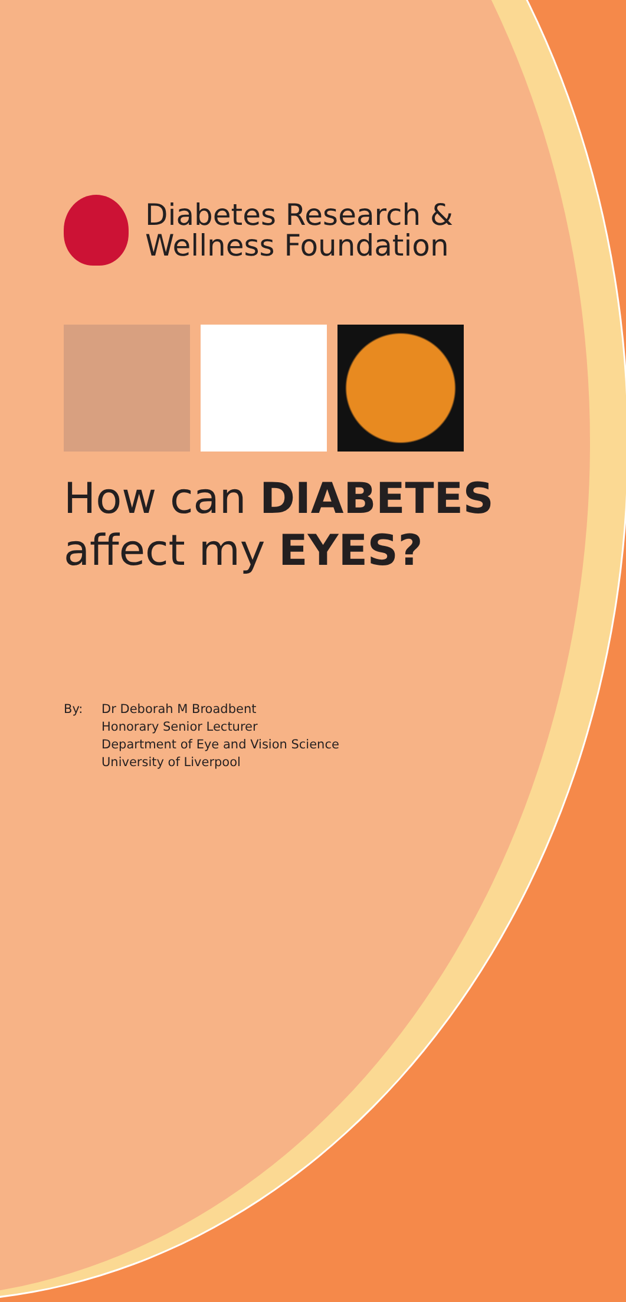Diabetes Research &
Wellness Foundation
How can DIABETES
affect my EYES?
By: Dr Deborah M Broadbent
Honorary Senior Lecturer
Department of Eye and Vision Science
University of Liverpool